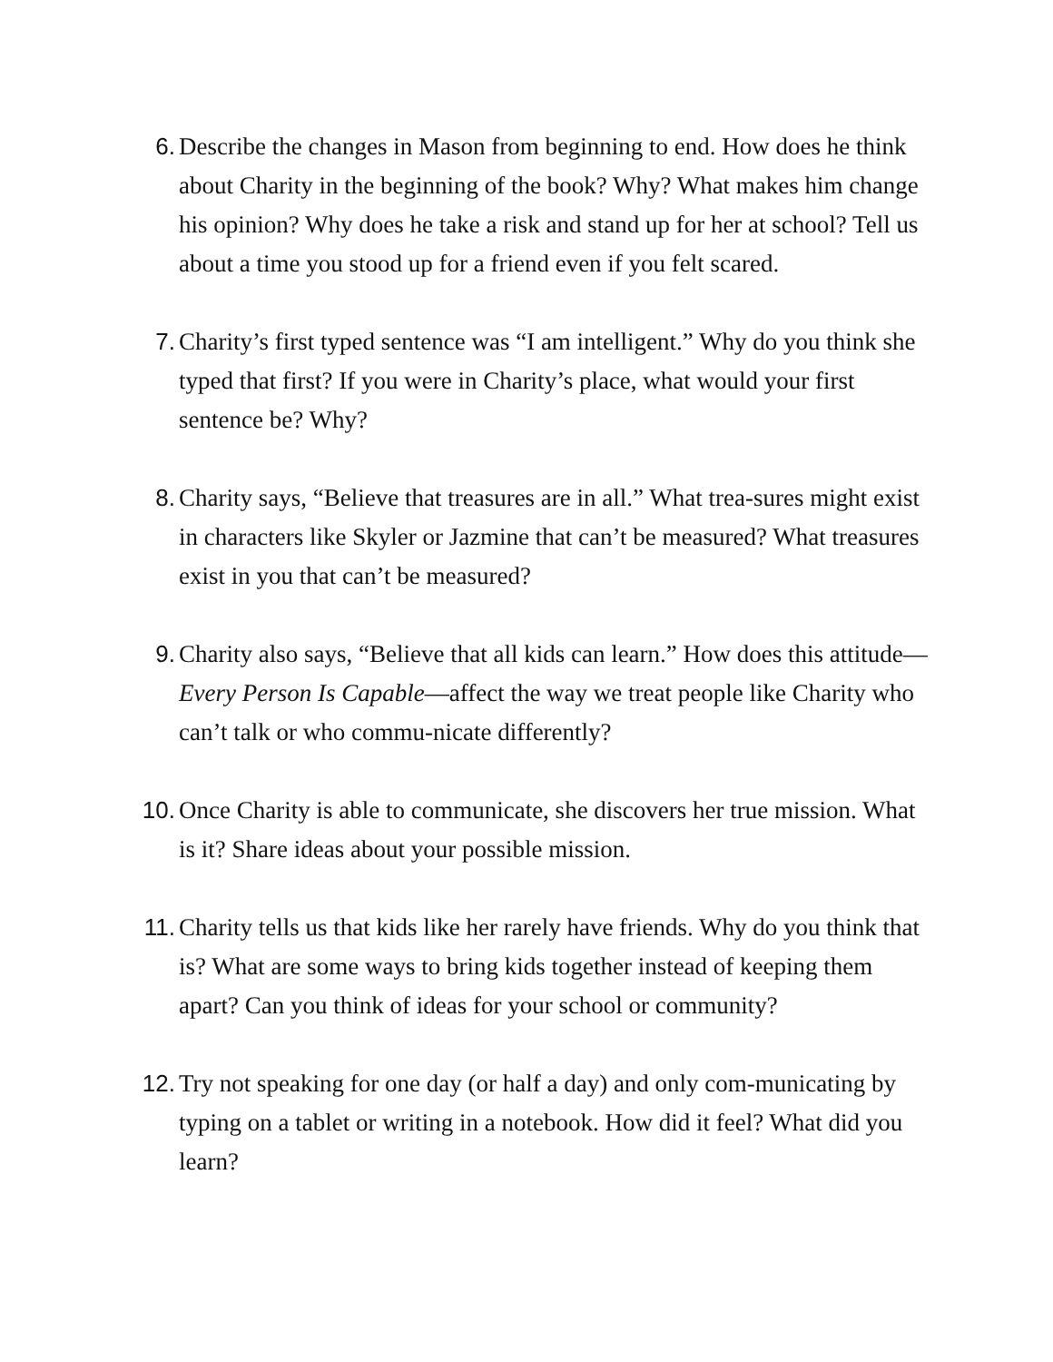6. Describe the changes in Mason from beginning to end. How does he think about Charity in the beginning of the book? Why? What makes him change his opinion? Why does he take a risk and stand up for her at school? Tell us about a time you stood up for a friend even if you felt scared.
7. Charity’s first typed sentence was “I am intelligent.” Why do you think she typed that first? If you were in Charity’s place, what would your first sentence be? Why?
8. Charity says, “Believe that treasures are in all.” What trea-sures might exist in characters like Skyler or Jazmine that can’t be measured? What treasures exist in you that can’t be measured?
9. Charity also says, “Believe that all kids can learn.” How does this attitude—Every Person Is Capable—affect the way we treat people like Charity who can’t talk or who commu-nicate differently?
10. Once Charity is able to communicate, she discovers her true mission. What is it? Share ideas about your possible mission.
11. Charity tells us that kids like her rarely have friends. Why do you think that is? What are some ways to bring kids together instead of keeping them apart? Can you think of ideas for your school or community?
12. Try not speaking for one day (or half a day) and only com-municating by typing on a tablet or writing in a notebook. How did it feel? What did you learn?